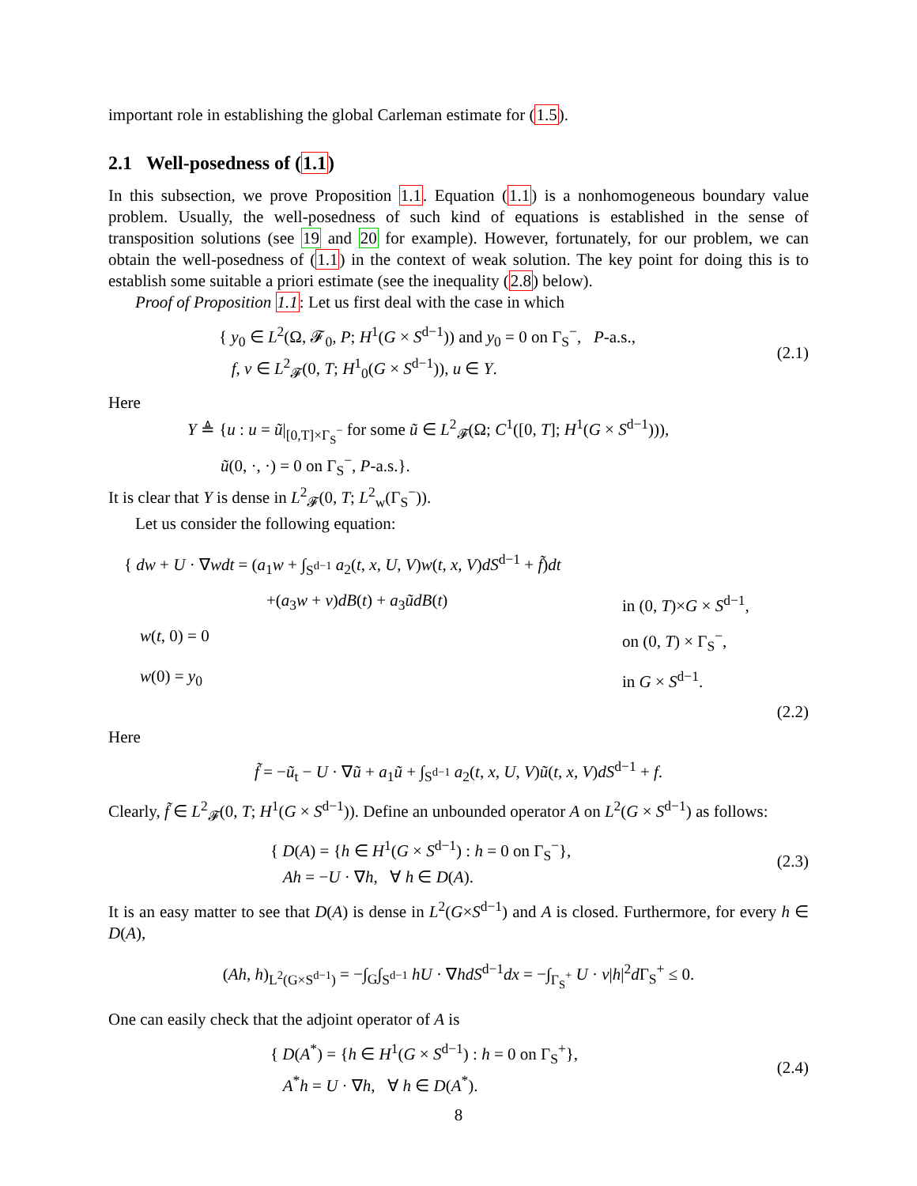important role in establishing the global Carleman estimate for (1.5).
2.1 Well-posedness of (1.1)
In this subsection, we prove Proposition 1.1. Equation (1.1) is a nonhomogeneous boundary value problem. Usually, the well-posedness of such kind of equations is established in the sense of transposition solutions (see 19 and 20 for example). However, fortunately, for our problem, we can obtain the well-posedness of (1.1) in the context of weak solution. The key point for doing this is to establish some suitable a priori estimate (see the inequality (2.8) below).
Proof of Proposition 1.1: Let us first deal with the case in which
{ y<sub>0</sub> ∈ L<sup>2</sup>(Ω, 𝓕<sub>0</sub>, P; H<sup>1</sup>(G × S<sup>d−1</sup>)) and y<sub>0</sub> = 0 on Γ<sub>S</sub><sup>−</sup>, P-a.s.,
f, v ∈ L<sup>2</sup><sub>𝓕</sub>(0, T; H<sup>1</sup><sub>0</sub>(G × S<sup>d−1</sup>)), u ∈ Y.
(2.1)
Here
Y ≜ {u : u = ũ|<sub>[0,T]×Γ<sub>S</sub><sup>−</sup></sub> for some ũ ∈ L<sup>2</sup><sub>𝓕</sub>(Ω; C<sup>1</sup>([0, T]; H<sup>1</sup>(G × S<sup>d−1</sup>))),
ũ(0, ·, ·) = 0 on Γ<sub>S</sub><sup>−</sup>, P-a.s.}.
It is clear that Y is dense in L<sup>2</sup><sub>𝓕</sub>(0, T; L<sup>2</sup><sub>w</sub>(Γ<sub>S</sub><sup>−</sup>)).
Let us consider the following equation:
{ dw + U · ∇wdt = (a<sub>1</sub>w + ∫<sub>S<sup>d−1</sup></sub> a<sub>2</sub>(t, x, U, V)w(t, x, V)dS<sup>d−1</sup> + f̃)dt
+(a<sub>3</sub>w + v)dB(t) + a<sub>3</sub>ũdB(t) in (0, T)×G × S<sup>d−1</sup>,
w(t, 0) = 0 on (0, T) × Γ<sub>S</sub><sup>−</sup>,
w(0) = y<sub>0</sub> in G × S<sup>d−1</sup>.
(2.2)
Here
f̃ = −ũ<sub>t</sub> − U · ∇ũ + a<sub>1</sub>ũ + ∫<sub>S<sup>d−1</sup></sub> a<sub>2</sub>(t, x, U, V)ũ(t, x, V)dS<sup>d−1</sup> + f.
Clearly, f̃ ∈ L<sup>2</sup><sub>𝓕</sub>(0, T; H<sup>1</sup>(G × S<sup>d−1</sup>)). Define an unbounded operator A on L<sup>2</sup>(G × S<sup>d−1</sup>) as follows:
{ D(A) = {h ∈ H<sup>1</sup>(G × S<sup>d−1</sup>) : h = 0 on Γ<sub>S</sub><sup>−</sup>},
Ah = −U · ∇h, ∀ h ∈ D(A).
(2.3)
It is an easy matter to see that D(A) is dense in L<sup>2</sup>(G×S<sup>d−1</sup>) and A is closed. Furthermore, for every h ∈ D(A),
(Ah, h)<sub>L<sup>2</sup>(G×S<sup>d−1</sup>)</sub> = −∫<sub>G</sub>∫<sub>S<sup>d−1</sup></sub> hU · ∇hdS<sup>d−1</sup>dx = −∫<sub>Γ<sub>S</sub><sup>+</sup></sub> U · ν|h|<sup>2</sup>d Γ<sub>S</sub><sup>+</sup> ≤ 0.
One can easily check that the adjoint operator of A is
{ D(A<sup>*</sup>) = {h ∈ H<sup>1</sup>(G × S<sup>d−1</sup>) : h = 0 on Γ<sub>S</sub><sup>+</sup>},
A<sup>*</sup>h = U · ∇h, ∀ h ∈ D(A<sup>*</sup>).
(2.4)
8